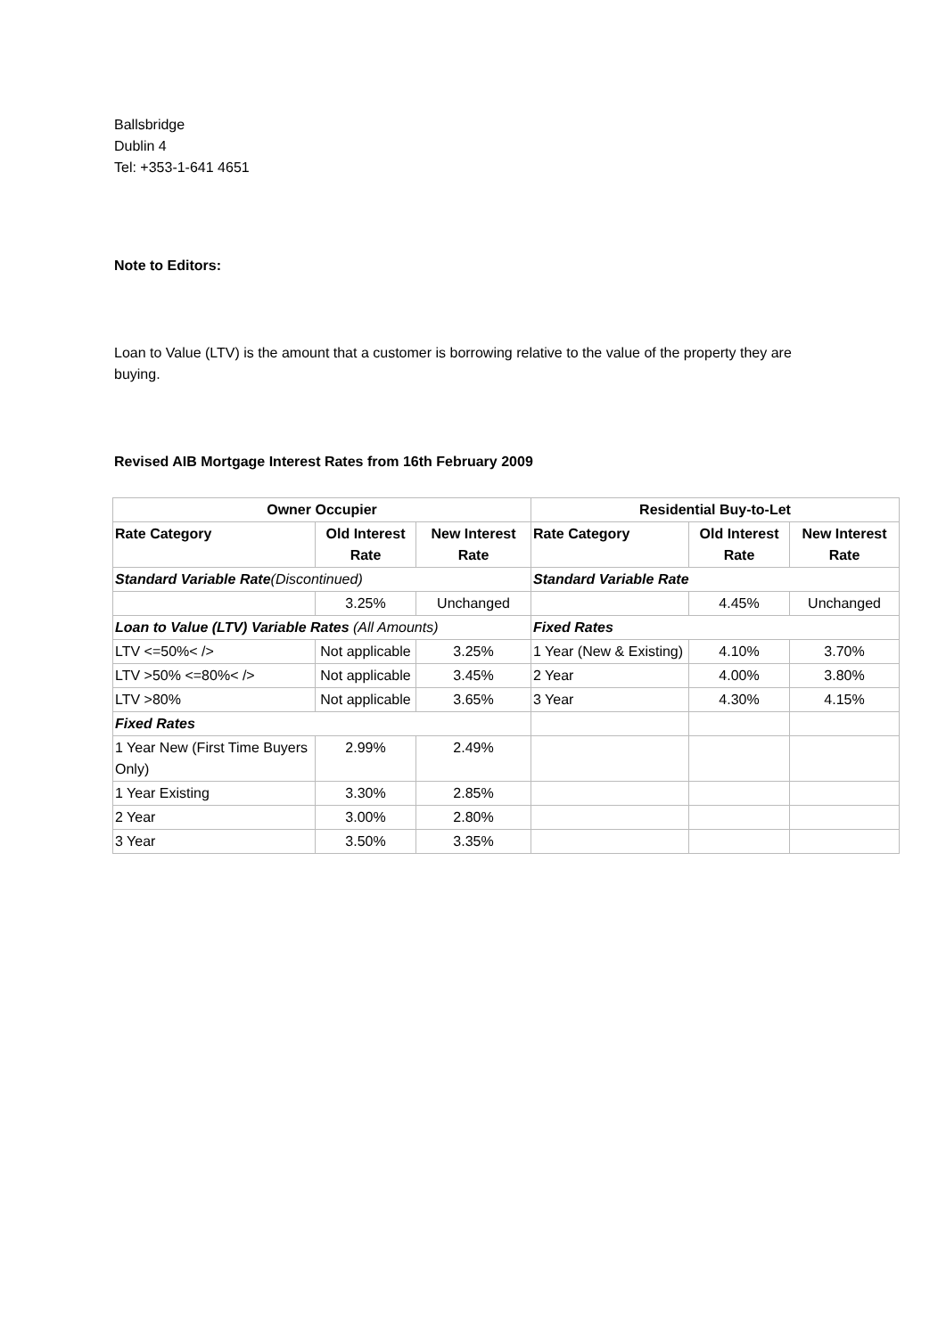Ballsbridge
Dublin 4
Tel: +353-1-641 4651
Note to Editors:
Loan to Value (LTV) is the amount that a customer is borrowing relative to the value of the property they are buying.
Revised AIB Mortgage Interest Rates from 16th February 2009
| Owner Occupier | | | Residential Buy-to-Let | | |
| --- | --- | --- | --- | --- | --- |
| Rate Category | Old Interest Rate | New Interest Rate | Rate Category | Old Interest Rate | New Interest Rate |
| Standard Variable Rate (Discontinued) | | | Standard Variable Rate | | |
| | 3.25% | Unchanged | | 4.45% | Unchanged |
| Loan to Value (LTV) Variable Rates (All Amounts) | | | Fixed Rates | | |
| LTV <=50%< /> | Not applicable | 3.25% | 1 Year (New & Existing) | 4.10% | 3.70% |
| LTV >50% <=80%< /> | Not applicable | 3.45% | 2 Year | 4.00% | 3.80% |
| LTV >80% | Not applicable | 3.65% | 3 Year | 4.30% | 4.15% |
| Fixed Rates | | | | | |
| 1 Year New (First Time Buyers Only) | 2.99% | 2.49% | | | |
| 1 Year Existing | 3.30% | 2.85% | | | |
| 2 Year | 3.00% | 2.80% | | | |
| 3 Year | 3.50% | 3.35% | | | |